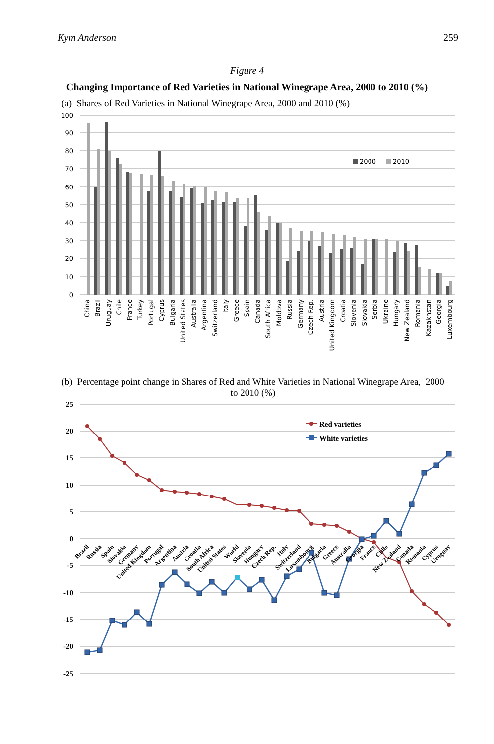Kym Anderson 259
Figure 4
Changing Importance of Red Varieties in National Winegrape Area, 2000 to 2010 (%)
(a) Shares of Red Varieties in National Winegrape Area, 2000 and 2010 (%)
100
90
80
70
60
50
40
30
20
10
0
2000
2010
China
Brazil
Uruguay
Chile
France
Turkey
Portugal
Cyprus
Bulgaria
United States
Australia
Argentina
Switzerland
Italy
Greece
Spain
Canada
South Africa
Moldova
Russia
Germany
Czech Rep.
Austria
United Kingdom
Croatia
Slovenia
Slovakia
Serbia
Ukraine
Hungary
New Zealand
Romania
Kazakhstan
Georgia
Luxembourg
(b) Percentage point change in Shares of Red and White Varieties in National Winegrape Area, 2000 to 2010 (%)
25
20
15
10
5
0
-5
-10
-15
-20
-25
Red varieties
White varieties
Brazil
Russia
Spain
Slovakia
Germany
United Kingdom
Portugal
Argentina
Austria
Croatia
South Africa
United States
World
Slovenia
Hungary
Czech Rep.
Italy
Switzerland
Luxembourg
Bulgaria
Greece
Australia
Georgia
France
Chile
New Zealand
Canada
Romania
Cyprus
Uruguay